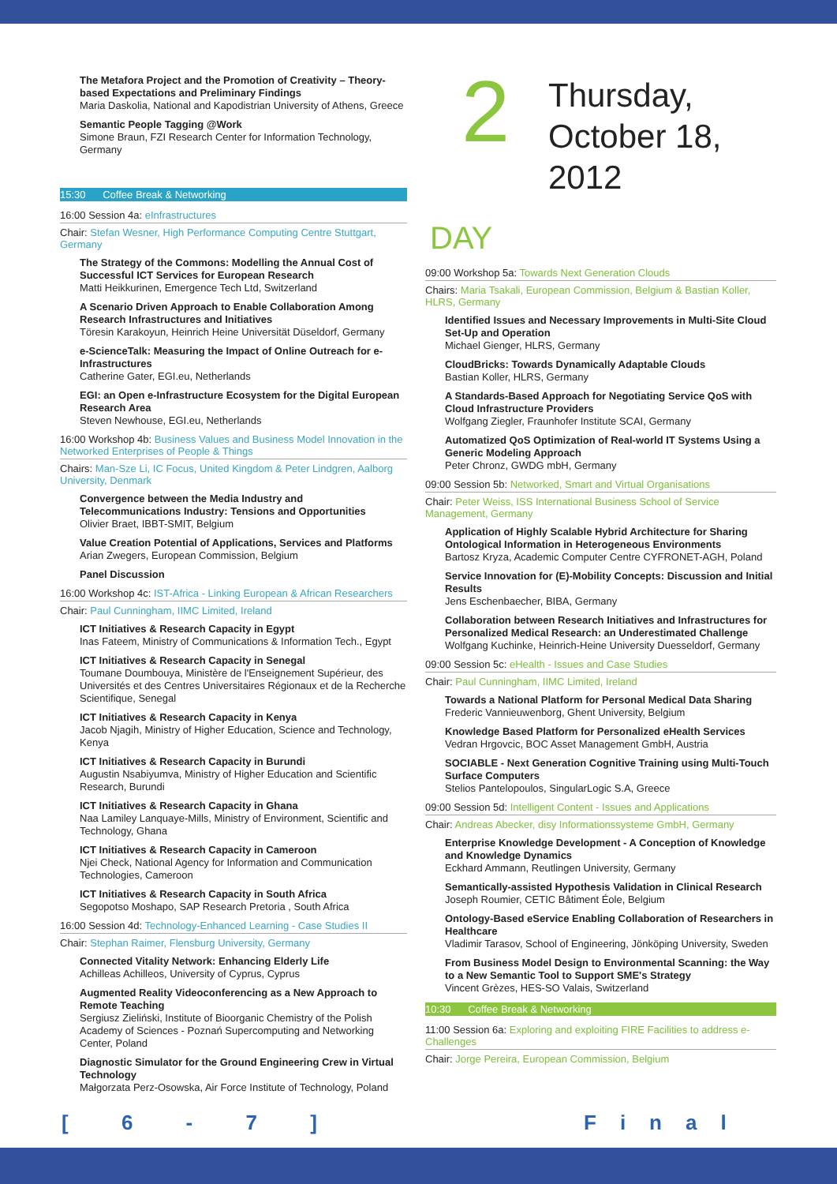2 Thursday,
October 18,
2012
DAY
The Metafora Project and the Promotion of Creativity – Theory-based Expectations and Preliminary Findings
Maria Daskolia, National and Kapodistrian University of Athens, Greece
Semantic People Tagging @Work
Simone Braun, FZI Research Center for Information Technology, Germany
15:30 Coffee Break & Networking
16:00 Session 4a: eInfrastructures
Chair: Stefan Wesner, High Performance Computing Centre Stuttgart, Germany
The Strategy of the Commons: Modelling the Annual Cost of Successful ICT Services for European Research
Matti Heikkurinen, Emergence Tech Ltd, Switzerland
A Scenario Driven Approach to Enable Collaboration Among Research Infrastructures and Initiatives
Töresin Karakoyun, Heinrich Heine Universität Düseldorf, Germany
e-ScienceTalk: Measuring the Impact of Online Outreach for e-Infrastructures
Catherine Gater, EGI.eu, Netherlands
EGI: an Open e-Infrastructure Ecosystem for the Digital European Research Area
Steven Newhouse, EGI.eu, Netherlands
16:00 Workshop 4b: Business Values and Business Model Innovation in the Networked Enterprises of People & Things
Chairs: Man-Sze Li, IC Focus, United Kingdom & Peter Lindgren, Aalborg University, Denmark
Convergence between the Media Industry and Telecommunications Industry: Tensions and Opportunities
Olivier Braet, IBBT-SMIT, Belgium
Value Creation Potential of Applications, Services and Platforms
Arian Zwegers, European Commission, Belgium
Panel Discussion
16:00 Workshop 4c: IST-Africa - Linking European & African Researchers
Chair: Paul Cunningham, IIMC Limited, Ireland
ICT Initiatives & Research Capacity in Egypt
Inas Fateem, Ministry of Communications & Information Tech., Egypt
ICT Initiatives & Research Capacity in Senegal
Toumane Doumbouya, Ministère de l'Enseignement Supérieur, des Universités et des Centres Universitaires Régionaux et de la Recherche Scientifique, Senegal
ICT Initiatives & Research Capacity in Kenya
Jacob Njagih, Ministry of Higher Education, Science and Technology, Kenya
ICT Initiatives & Research Capacity in Burundi
Augustin Nsabiyumva, Ministry of Higher Education and Scientific Research, Burundi
ICT Initiatives & Research Capacity in Ghana
Naa Lamiley Lanquaye-Mills, Ministry of Environment, Scientific and Technology, Ghana
ICT Initiatives & Research Capacity in Cameroon
Njei Check, National Agency for Information and Communication Technologies, Cameroon
ICT Initiatives & Research Capacity in South Africa
Segopotso Moshapo, SAP Research Pretoria , South Africa
16:00 Session 4d: Technology-Enhanced Learning - Case Studies II
Chair: Stephan Raimer, Flensburg University, Germany
Connected Vitality Network: Enhancing Elderly Life
Achilleas Achilleos, University of Cyprus, Cyprus
Augmented Reality Videoconferencing as a New Approach to Remote Teaching
Sergiusz Zieliński, Institute of Bioorganic Chemistry of the Polish Academy of Sciences - Poznań Supercomputing and Networking Center, Poland
Diagnostic Simulator for the Ground Engineering Crew in Virtual Technology
Małgorzata Perz-Osowska, Air Force Institute of Technology, Poland
09:00 Workshop 5a: Towards Next Generation Clouds
Chairs: Maria Tsakali, European Commission, Belgium & Bastian Koller, HLRS, Germany
Identified Issues and Necessary Improvements in Multi-Site Cloud Set-Up and Operation
Michael Gienger, HLRS, Germany
CloudBricks: Towards Dynamically Adaptable Clouds
Bastian Koller, HLRS, Germany
A Standards-Based Approach for Negotiating Service QoS with Cloud Infrastructure Providers
Wolfgang Ziegler, Fraunhofer Institute SCAI, Germany
Automatized QoS Optimization of Real-world IT Systems Using a Generic Modeling Approach
Peter Chronz, GWDG mbH, Germany
09:00 Session 5b: Networked, Smart and Virtual Organisations
Chair: Peter Weiss, ISS International Business School of Service Management, Germany
Application of Highly Scalable Hybrid Architecture for Sharing Ontological Information in Heterogeneous Environments
Bartosz Kryza, Academic Computer Centre CYFRONET-AGH, Poland
Service Innovation for (E)-Mobility Concepts: Discussion and Initial Results
Jens Eschenbaecher, BIBA, Germany
Collaboration between Research Initiatives and Infrastructures for Personalized Medical Research: an Underestimated Challenge
Wolfgang Kuchinke, Heinrich-Heine University Duesseldorf, Germany
09:00 Session 5c: eHealth - Issues and Case Studies
Chair: Paul Cunningham, IIMC Limited, Ireland
Towards a National Platform for Personal Medical Data Sharing
Frederic Vannieuwenborg, Ghent University, Belgium
Knowledge Based Platform for Personalized eHealth Services
Vedran Hrgovcic, BOC Asset Management GmbH, Austria
SOCIABLE - Next Generation Cognitive Training using Multi-Touch Surface Computers
Stelios Pantelopoulos, SingularLogic S.A, Greece
09:00 Session 5d: Intelligent Content - Issues and Applications
Chair: Andreas Abecker, disy Informationssysteme GmbH, Germany
Enterprise Knowledge Development - A Conception of Knowledge and Knowledge Dynamics
Eckhard Ammann, Reutlingen University, Germany
Semantically-assisted Hypothesis Validation in Clinical Research
Joseph Roumier, CETIC Bâtiment Éole, Belgium
Ontology-Based eService Enabling Collaboration of Researchers in Healthcare
Vladimir Tarasov, School of Engineering, Jönköping University, Sweden
From Business Model Design to Environmental Scanning: the Way to a New Semantic Tool to Support SME's Strategy
Vincent Grèzes, HES-SO Valais, Switzerland
10:30 Coffee Break & Networking
11:00 Session 6a: Exploring and exploiting FIRE Facilities to address e-Challenges
Chair: Jorge Pereira, European Commission, Belgium
[ 6 - 7 ] Final